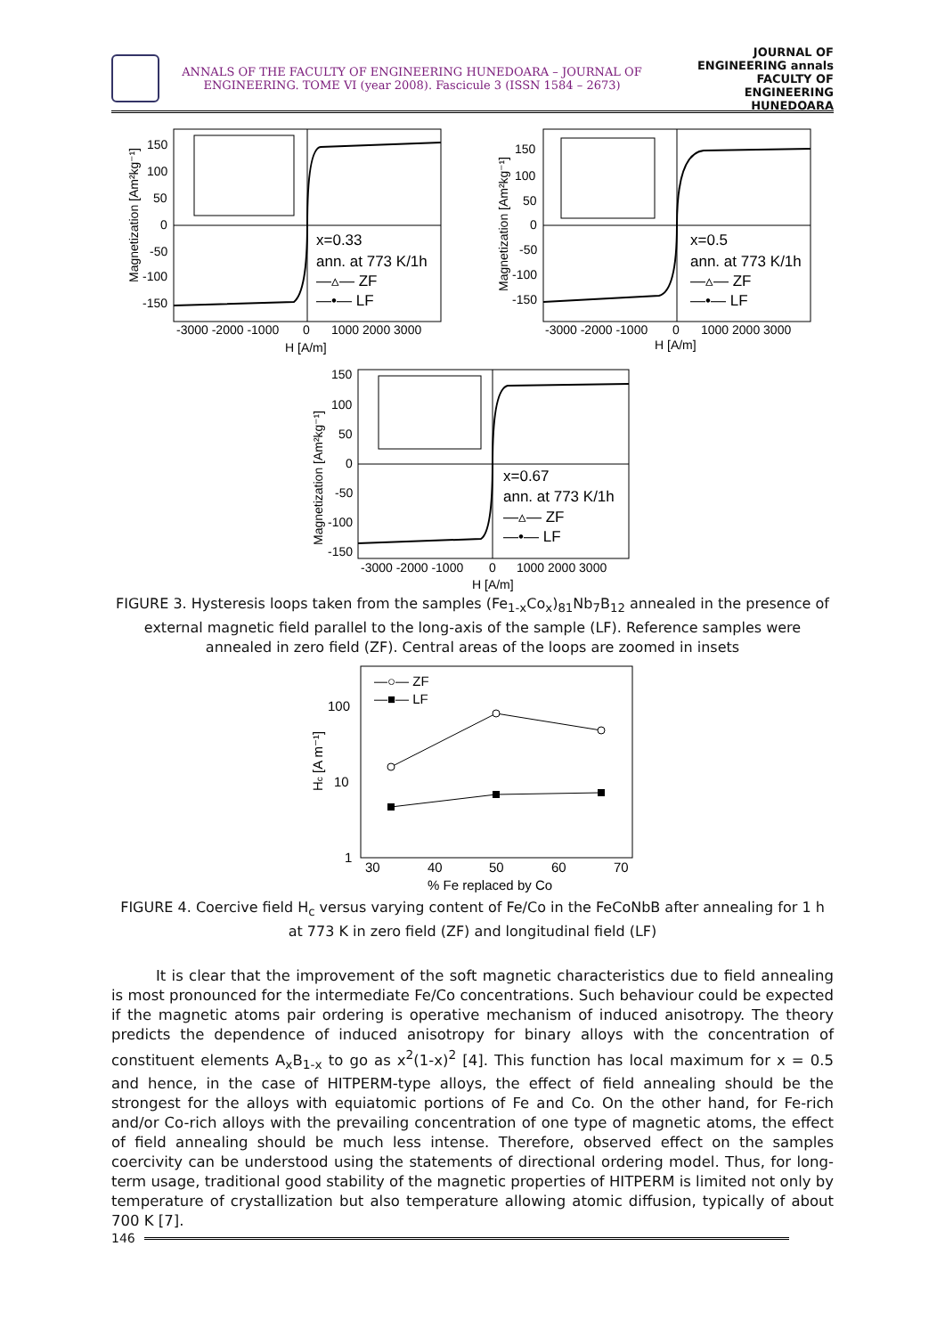ANNALS OF THE FACULTY OF ENGINEERING HUNEDOARA – JOURNAL OF ENGINEERING. TOME VI (year 2008). Fascicule 3 (ISSN 1584 – 2673)
JOURNAL OF ENGINEERING annals FACULTY OF ENGINEERING HUNEDOARA
x=0.33
ann. at 773 K/1h
—▵— ZF
—•— LF
150
100
50
0
-50
-100
-150
-3000 -2000 -1000
0
1000 2000 3000
H [A/m]
Magnetization [Am²kg⁻¹]
x=0.5
ann. at 773 K/1h
—▵— ZF
—•— LF
150
100
50
0
-50
-100
-150
-3000 -2000 -1000
0
1000 2000 3000
H [A/m]
Magnetization [Am²kg⁻¹]
x=0.67
ann. at 773 K/1h
—▵— ZF
—•— LF
150
100
50
0
-50
-100
-150
-3000 -2000 -1000
0
1000 2000 3000
H [A/m]
Magnetization [Am²kg⁻¹]
FIGURE 3. Hysteresis loops taken from the samples (Fe<sub>1-x</sub>Co<sub>x</sub>)<sub>81</sub>Nb<sub>7</sub>B<sub>12</sub> annealed in the presence of external magnetic field parallel to the long-axis of the sample (LF). Reference samples were annealed in zero field (ZF). Central areas of the loops are zoomed in insets
—○— ZF
—■— LF
100
10
1
30
40
50
60
70
% Fe replaced by Co
Hc [A m⁻¹]
FIGURE 4. Coercive field H<sub>c</sub> versus varying content of Fe/Co in the FeCoNbB after annealing for 1 h at 773 K in zero field (ZF) and longitudinal field (LF)
It is clear that the improvement of the soft magnetic characteristics due to field annealing is most pronounced for the intermediate Fe/Co concentrations. Such behaviour could be expected if the magnetic atoms pair ordering is operative mechanism of induced anisotropy. The theory predicts the dependence of induced anisotropy for binary alloys with the concentration of constituent elements A<sub>x</sub>B<sub>1-x</sub> to go as x<sup>2</sup>(1-x)<sup>2</sup> [4]. This function has local maximum for x = 0.5 and hence, in the case of HITPERM-type alloys, the effect of field annealing should be the strongest for the alloys with equiatomic portions of Fe and Co. On the other hand, for Fe-rich and/or Co-rich alloys with the prevailing concentration of one type of magnetic atoms, the effect of field annealing should be much less intense. Therefore, observed effect on the samples coercivity can be understood using the statements of directional ordering model. Thus, for long-term usage, traditional good stability of the magnetic properties of HITPERM is limited not only by temperature of crystallization but also temperature allowing atomic diffusion, typically of about 700 K [7].
146